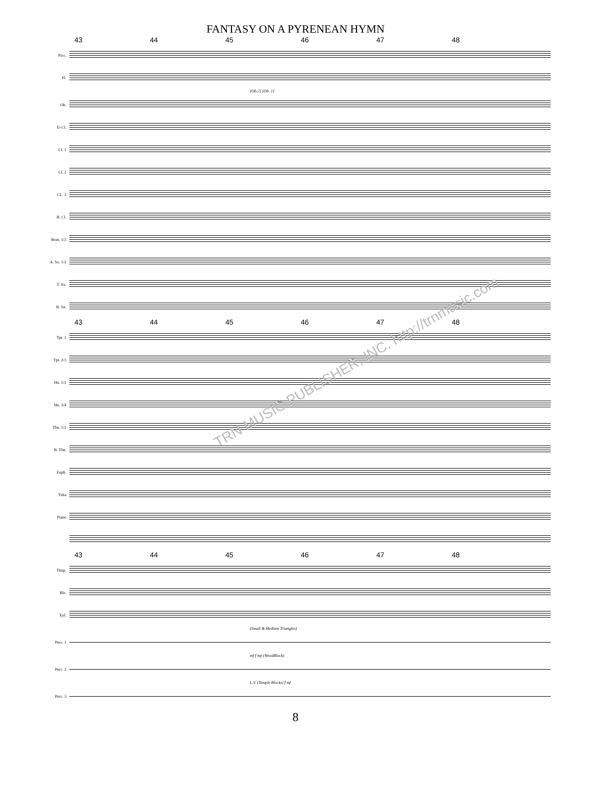FANTASY ON A PYRENEAN HYMN
43 44 45 46 47 48
Picc.
Fl.
[Ob.2] [Ob. 1]
Ob.
E♭Cl.
Cl. 1
Cl. 2
CL. 3
B. Cl.
Bssn. 1/2
A. Sx. 1/2
T. Sx.
B. Sx.
43 44 45 46 47 48
Tpt. 1
Tpt. 2/3
Hn. 1/2
Hn. 3/4
Tbn. 1/2
B. Tbn.
Euph.
Tuba
Piano
43 44 45 46 47 48
Timp.
Bls.
Xyl.
(Small & Medium Triangles)
Perc. 1
mf f mp (WoodBlock)
Perc. 2
L.V. (Temple Blocks) f mf
Perc. 3
8
TRN MUSIC PUBLISHER, INC. http://trnmusic.com